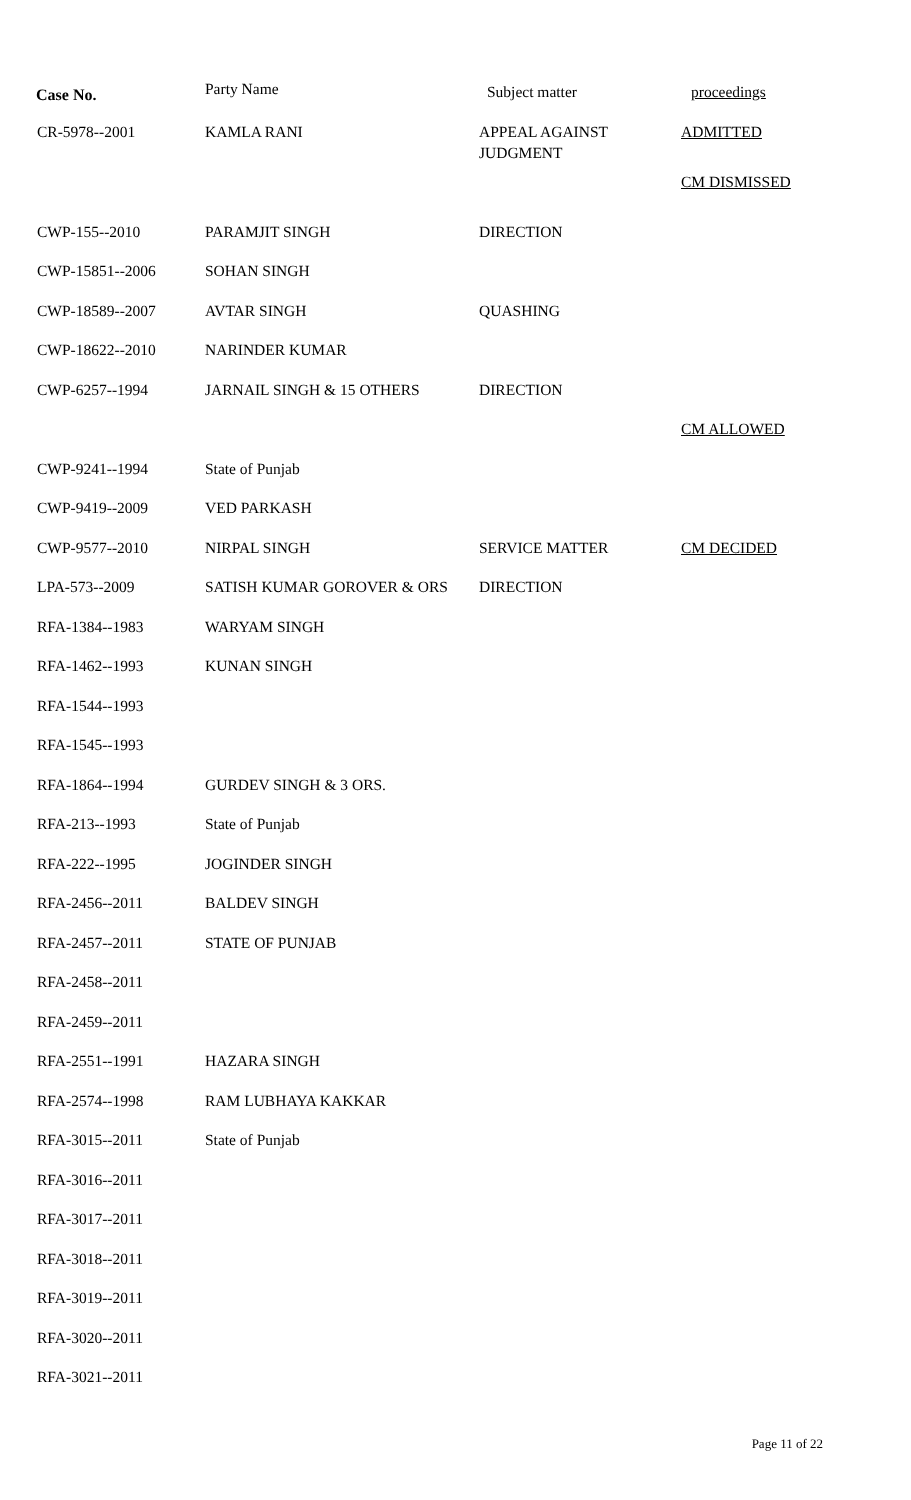| Case No. | Party Name | |
| | | Subject matter | proceedings |
| CR-5978--2001 | KAMLA RANI | APPEAL AGAINST JUDGMENT | ADMITTED |
| | | | CM DISMISSED |
| CWP-155--2010 | PARAMJIT SINGH | DIRECTION | |
| CWP-15851--2006 | SOHAN SINGH | | |
| CWP-18589--2007 | AVTAR SINGH | QUASHING | |
| CWP-18622--2010 | NARINDER KUMAR | | |
| CWP-6257--1994 | JARNAIL SINGH & 15 OTHERS | DIRECTION | |
| | | | CM ALLOWED |
| CWP-9241--1994 | State of Punjab | | |
| CWP-9419--2009 | VED PARKASH | | |
| CWP-9577--2010 | NIRPAL SINGH | SERVICE MATTER | CM DECIDED |
| LPA-573--2009 | SATISH KUMAR GOROVER & ORS | DIRECTION | |
| RFA-1384--1983 | WARYAM SINGH | | |
| RFA-1462--1993 | KUNAN SINGH | | |
| RFA-1544--1993 | | | |
| RFA-1545--1993 | | | |
| RFA-1864--1994 | GURDEV SINGH & 3 ORS. | | |
| RFA-213--1993 | State of Punjab | | |
| RFA-222--1995 | JOGINDER SINGH | | |
| RFA-2456--2011 | BALDEV SINGH | | |
| RFA-2457--2011 | STATE OF PUNJAB | | |
| RFA-2458--2011 | | | |
| RFA-2459--2011 | | | |
| RFA-2551--1991 | HAZARA SINGH | | |
| RFA-2574--1998 | RAM LUBHAYA KAKKAR | | |
| RFA-3015--2011 | State of Punjab | | |
| RFA-3016--2011 | | | |
| RFA-3017--2011 | | | |
| RFA-3018--2011 | | | |
| RFA-3019--2011 | | | |
| RFA-3020--2011 | | | |
| RFA-3021--2011 | | | |
Page 11 of 22